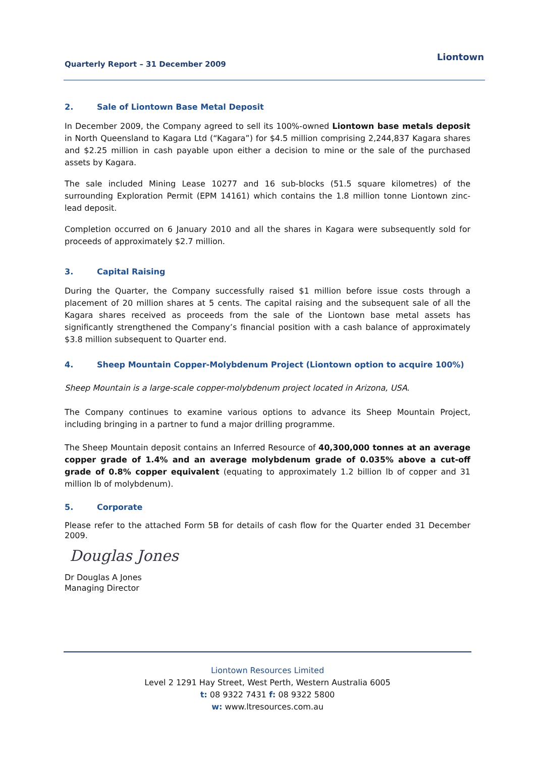Quarterly Report – 31 December 2009
Liontown
2. Sale of Liontown Base Metal Deposit
In December 2009, the Company agreed to sell its 100%-owned Liontown base metals deposit in North Queensland to Kagara Ltd (“Kagara”) for $4.5 million comprising 2,244,837 Kagara shares and $2.25 million in cash payable upon either a decision to mine or the sale of the purchased assets by Kagara.
The sale included Mining Lease 10277 and 16 sub-blocks (51.5 square kilometres) of the surrounding Exploration Permit (EPM 14161) which contains the 1.8 million tonne Liontown zinc-lead deposit.
Completion occurred on 6 January 2010 and all the shares in Kagara were subsequently sold for proceeds of approximately $2.7 million.
3. Capital Raising
During the Quarter, the Company successfully raised $1 million before issue costs through a placement of 20 million shares at 5 cents. The capital raising and the subsequent sale of all the Kagara shares received as proceeds from the sale of the Liontown base metal assets has significantly strengthened the Company’s financial position with a cash balance of approximately $3.8 million subsequent to Quarter end.
4. Sheep Mountain Copper-Molybdenum Project (Liontown option to acquire 100%)
Sheep Mountain is a large-scale copper-molybdenum project located in Arizona, USA.
The Company continues to examine various options to advance its Sheep Mountain Project, including bringing in a partner to fund a major drilling programme.
The Sheep Mountain deposit contains an Inferred Resource of 40,300,000 tonnes at an average copper grade of 1.4% and an average molybdenum grade of 0.035% above a cut-off grade of 0.8% copper equivalent (equating to approximately 1.2 billion lb of copper and 31 million lb of molybdenum).
5. Corporate
Please refer to the attached Form 5B for details of cash flow for the Quarter ended 31 December 2009.
Douglas Jones
Dr Douglas A Jones
Managing Director
Liontown Resources Limited
Level 2 1291 Hay Street, West Perth, Western Australia 6005
t: 08 9322 7431 f: 08 9322 5800
w: www.ltresources.com.au